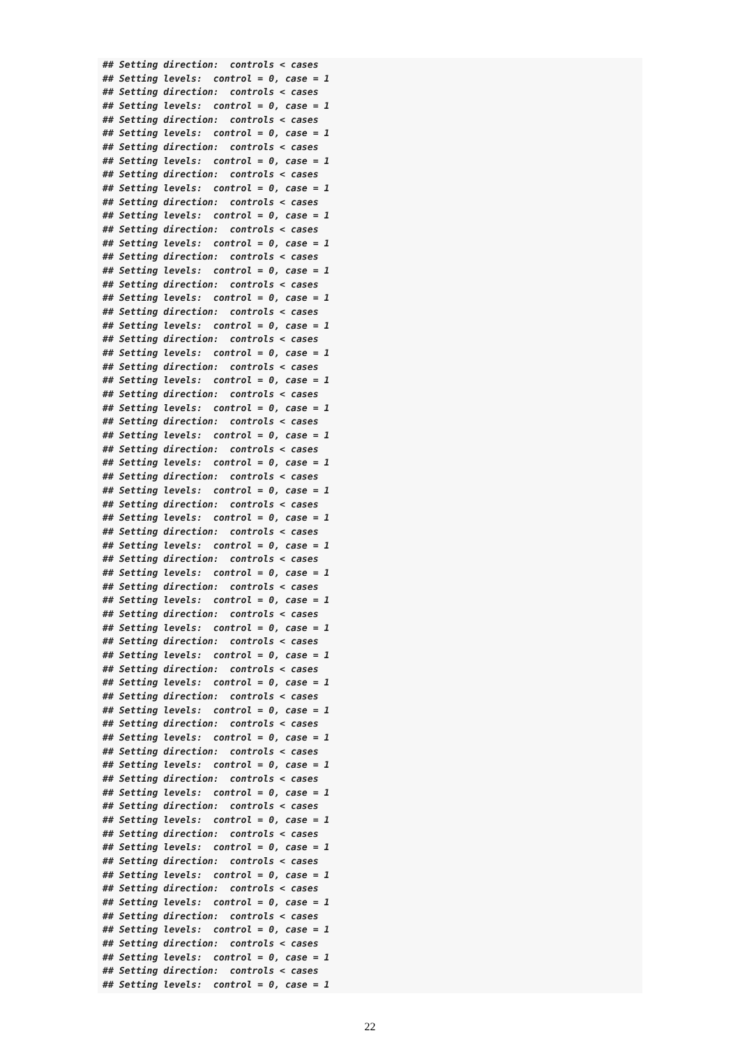## Setting direction:  controls < cases
## Setting levels:  control = 0, case = 1
## Setting direction:  controls < cases
## Setting levels:  control = 0, case = 1
## Setting direction:  controls < cases
## Setting levels:  control = 0, case = 1
## Setting direction:  controls < cases
## Setting levels:  control = 0, case = 1
## Setting direction:  controls < cases
## Setting levels:  control = 0, case = 1
## Setting direction:  controls < cases
## Setting levels:  control = 0, case = 1
## Setting direction:  controls < cases
## Setting levels:  control = 0, case = 1
## Setting direction:  controls < cases
## Setting levels:  control = 0, case = 1
## Setting direction:  controls < cases
## Setting levels:  control = 0, case = 1
## Setting direction:  controls < cases
## Setting levels:  control = 0, case = 1
## Setting direction:  controls < cases
## Setting levels:  control = 0, case = 1
## Setting direction:  controls < cases
## Setting levels:  control = 0, case = 1
## Setting direction:  controls < cases
## Setting levels:  control = 0, case = 1
## Setting direction:  controls < cases
## Setting levels:  control = 0, case = 1
## Setting direction:  controls < cases
## Setting levels:  control = 0, case = 1
## Setting direction:  controls < cases
## Setting levels:  control = 0, case = 1
## Setting direction:  controls < cases
## Setting levels:  control = 0, case = 1
## Setting direction:  controls < cases
## Setting levels:  control = 0, case = 1
## Setting direction:  controls < cases
## Setting levels:  control = 0, case = 1
## Setting direction:  controls < cases
## Setting levels:  control = 0, case = 1
## Setting direction:  controls < cases
## Setting levels:  control = 0, case = 1
## Setting direction:  controls < cases
## Setting levels:  control = 0, case = 1
## Setting direction:  controls < cases
## Setting levels:  control = 0, case = 1
## Setting direction:  controls < cases
## Setting levels:  control = 0, case = 1
## Setting direction:  controls < cases
## Setting levels:  control = 0, case = 1
## Setting direction:  controls < cases
## Setting levels:  control = 0, case = 1
## Setting direction:  controls < cases
## Setting levels:  control = 0, case = 1
## Setting direction:  controls < cases
## Setting levels:  control = 0, case = 1
## Setting direction:  controls < cases
## Setting levels:  control = 0, case = 1
## Setting direction:  controls < cases
## Setting levels:  control = 0, case = 1
## Setting direction:  controls < cases
## Setting levels:  control = 0, case = 1
## Setting direction:  controls < cases
## Setting levels:  control = 0, case = 1
## Setting direction:  controls < cases
## Setting levels:  control = 0, case = 1
## Setting direction:  controls < cases
## Setting levels:  control = 0, case = 1
22